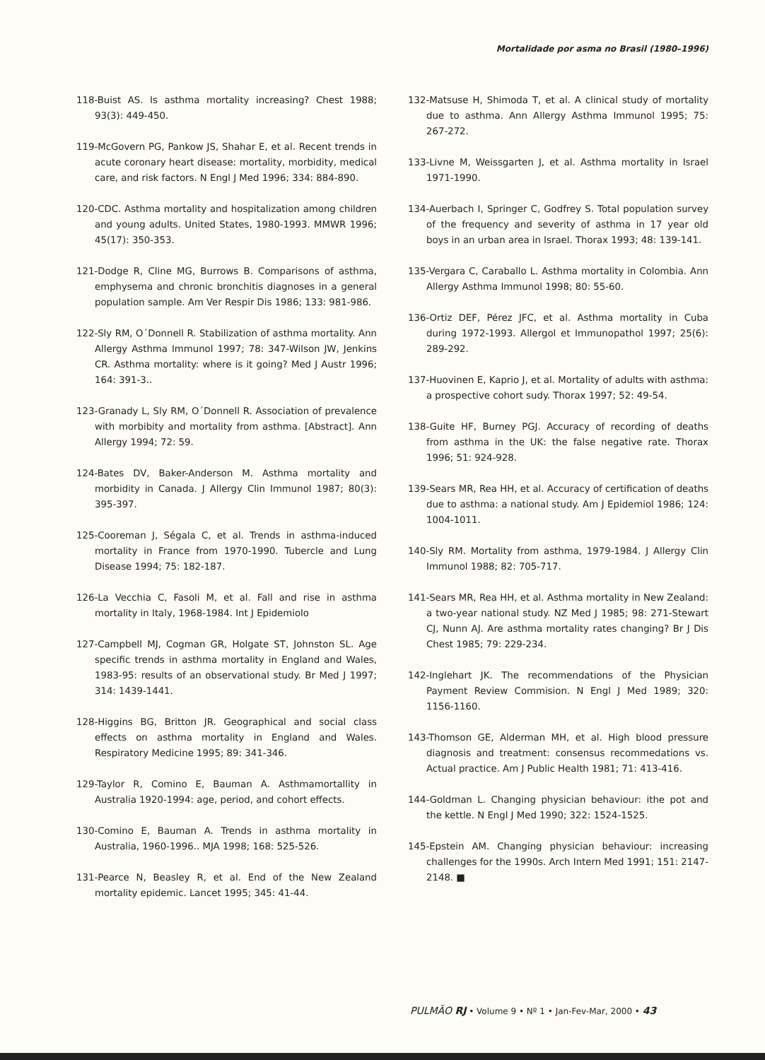Mortalidade por asma no Brasil (1980–1996)
118-Buist AS. Is asthma mortality increasing? Chest 1988; 93(3): 449-450.
119-McGovern PG, Pankow JS, Shahar E, et al. Recent trends in acute coronary heart disease: mortality, morbidity, medical care, and risk factors. N Engl J Med 1996; 334: 884-890.
120-CDC. Asthma mortality and hospitalization among children and young adults. United States, 1980-1993. MMWR 1996; 45(17): 350-353.
121-Dodge R, Cline MG, Burrows B. Comparisons of asthma, emphysema and chronic bronchitis diagnoses in a general population sample. Am Ver Respir Dis 1986; 133: 981-986.
122-Sly RM, O´Donnell R. Stabilization of asthma mortality. Ann Allergy Asthma Immunol 1997; 78: 347-Wilson JW, Jenkins CR. Asthma mortality: where is it going? Med J Austr 1996; 164: 391-3..
123-Granady L, Sly RM, O´Donnell R. Association of prevalence with morbibity and mortality from asthma. [Abstract]. Ann Allergy 1994; 72: 59.
124-Bates DV, Baker-Anderson M. Asthma mortality and morbidity in Canada. J Allergy Clin Immunol 1987; 80(3): 395-397.
125-Cooreman J, Ségala C, et al. Trends in asthma-induced mortality in France from 1970-1990. Tubercle and Lung Disease 1994; 75: 182-187.
126-La Vecchia C, Fasoli M, et al. Fall and rise in asthma mortality in Italy, 1968-1984. Int J Epidemiolo
127-Campbell MJ, Cogman GR, Holgate ST, Johnston SL. Age specific trends in asthma mortality in England and Wales, 1983-95: results of an observational study. Br Med J 1997; 314: 1439-1441.
128-Higgins BG, Britton JR. Geographical and social class effects on asthma mortality in England and Wales. Respiratory Medicine 1995; 89: 341-346.
129-Taylor R, Comino E, Bauman A. Asthmamortallity in Australia 1920-1994: age, period, and cohort effects.
130-Comino E, Bauman A. Trends in asthma mortality in Australia, 1960-1996.. MJA 1998; 168: 525-526.
131-Pearce N, Beasley R, et al. End of the New Zealand mortality epidemic. Lancet 1995; 345: 41-44.
132-Matsuse H, Shimoda T, et al. A clinical study of mortality due to asthma. Ann Allergy Asthma Immunol 1995; 75: 267-272.
133-Livne M, Weissgarten J, et al. Asthma mortality in Israel 1971-1990.
134-Auerbach I, Springer C, Godfrey S. Total population survey of the frequency and severity of asthma in 17 year old boys in an urban area in Israel. Thorax 1993; 48: 139-141.
135-Vergara C, Caraballo L. Asthma mortality in Colombia. Ann Allergy Asthma Immunol 1998; 80: 55-60.
136-Ortiz DEF, Pérez JFC, et al. Asthma mortality in Cuba during 1972-1993. Allergol et Immunopathol 1997; 25(6): 289-292.
137-Huovinen E, Kaprio J, et al. Mortality of adults with asthma: a prospective cohort sudy. Thorax 1997; 52: 49-54.
138-Guite HF, Burney PGJ. Accuracy of recording of deaths from asthma in the UK: the false negative rate. Thorax 1996; 51: 924-928.
139-Sears MR, Rea HH, et al. Accuracy of certification of deaths due to asthma: a national study. Am J Epidemiol 1986; 124: 1004-1011.
140-Sly RM. Mortality from asthma, 1979-1984. J Allergy Clin Immunol 1988; 82: 705-717.
141-Sears MR, Rea HH, et al. Asthma mortality in New Zealand: a two-year national study. NZ Med J 1985; 98: 271-Stewart CJ, Nunn AJ. Are asthma mortality rates changing? Br J Dis Chest 1985; 79: 229-234.
142-Inglehart JK. The recommendations of the Physician Payment Review Commision. N Engl J Med 1989; 320: 1156-1160.
143-Thomson GE, Alderman MH, et al. High blood pressure diagnosis and treatment: consensus recommedations vs. Actual practice. Am J Public Health 1981; 71: 413-416.
144-Goldman L. Changing physician behaviour: ithe pot and the kettle. N Engl J Med 1990; 322: 1524-1525.
145-Epstein AM. Changing physician behaviour: increasing challenges for the 1990s. Arch Intern Med 1991; 151: 2147-2148. ■
PULMÃO RJ • Volume 9 • Nº 1 • Jan-Fev-Mar, 2000 • 43